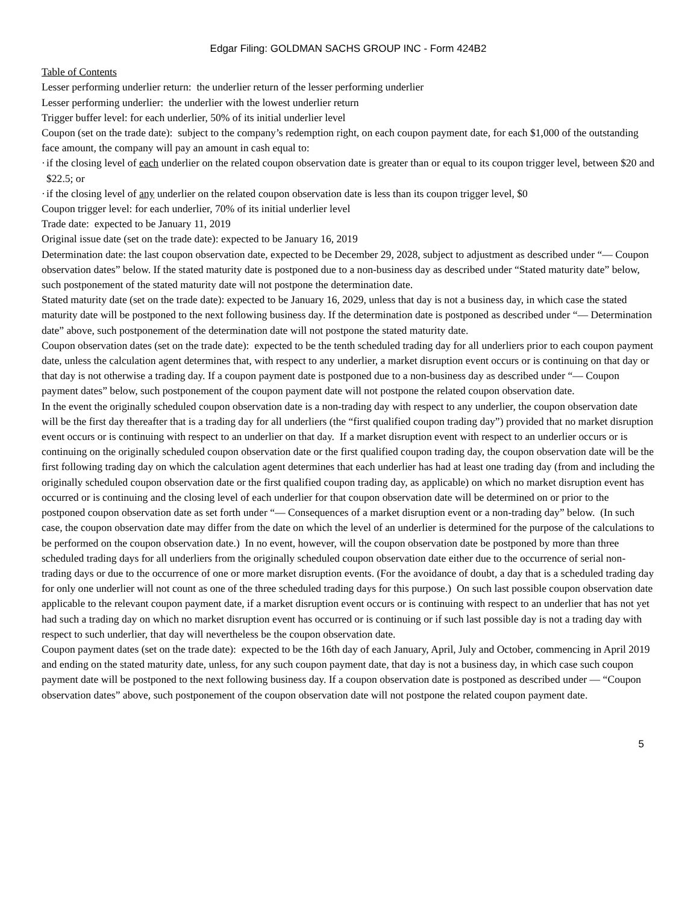Edgar Filing: GOLDMAN SACHS GROUP INC - Form 424B2
Table of Contents
Lesser performing underlier return: the underlier return of the lesser performing underlier
Lesser performing underlier: the underlier with the lowest underlier return
Trigger buffer level: for each underlier, 50% of its initial underlier level
Coupon (set on the trade date): subject to the company’s redemption right, on each coupon payment date, for each $1,000 of the outstanding face amount, the company will pay an amount in cash equal to:
·
if the closing level of each underlier on the related coupon observation date is greater than or equal to its coupon trigger level, between $20 and $22.5; or
·
if the closing level of any underlier on the related coupon observation date is less than its coupon trigger level, $0
Coupon trigger level: for each underlier, 70% of its initial underlier level
Trade date: expected to be January 11, 2019
Original issue date (set on the trade date): expected to be January 16, 2019
Determination date: the last coupon observation date, expected to be December 29, 2028, subject to adjustment as described under “— Coupon observation dates” below. If the stated maturity date is postponed due to a non-business day as described under “Stated maturity date” below, such postponement of the stated maturity date will not postpone the determination date.
Stated maturity date (set on the trade date): expected to be January 16, 2029, unless that day is not a business day, in which case the stated maturity date will be postponed to the next following business day. If the determination date is postponed as described under “— Determination date” above, such postponement of the determination date will not postpone the stated maturity date.
Coupon observation dates (set on the trade date): expected to be the tenth scheduled trading day for all underliers prior to each coupon payment date, unless the calculation agent determines that, with respect to any underlier, a market disruption event occurs or is continuing on that day or that day is not otherwise a trading day. If a coupon payment date is postponed due to a non-business day as described under “— Coupon payment dates” below, such postponement of the coupon payment date will not postpone the related coupon observation date.
In the event the originally scheduled coupon observation date is a non-trading day with respect to any underlier, the coupon observation date will be the first day thereafter that is a trading day for all underliers (the “first qualified coupon trading day”) provided that no market disruption event occurs or is continuing with respect to an underlier on that day. If a market disruption event with respect to an underlier occurs or is continuing on the originally scheduled coupon observation date or the first qualified coupon trading day, the coupon observation date will be the first following trading day on which the calculation agent determines that each underlier has had at least one trading day (from and including the originally scheduled coupon observation date or the first qualified coupon trading day, as applicable) on which no market disruption event has occurred or is continuing and the closing level of each underlier for that coupon observation date will be determined on or prior to the postponed coupon observation date as set forth under “— Consequences of a market disruption event or a non-trading day” below. (In such case, the coupon observation date may differ from the date on which the level of an underlier is determined for the purpose of the calculations to be performed on the coupon observation date.) In no event, however, will the coupon observation date be postponed by more than three scheduled trading days for all underliers from the originally scheduled coupon observation date either due to the occurrence of serial non-trading days or due to the occurrence of one or more market disruption events. (For the avoidance of doubt, a day that is a scheduled trading day for only one underlier will not count as one of the three scheduled trading days for this purpose.) On such last possible coupon observation date applicable to the relevant coupon payment date, if a market disruption event occurs or is continuing with respect to an underlier that has not yet had such a trading day on which no market disruption event has occurred or is continuing or if such last possible day is not a trading day with respect to such underlier, that day will nevertheless be the coupon observation date.
Coupon payment dates (set on the trade date): expected to be the 16th day of each January, April, July and October, commencing in April 2019 and ending on the stated maturity date, unless, for any such coupon payment date, that day is not a business day, in which case such coupon payment date will be postponed to the next following business day. If a coupon observation date is postponed as described under — “Coupon observation dates” above, such postponement of the coupon observation date will not postpone the related coupon payment date.
5